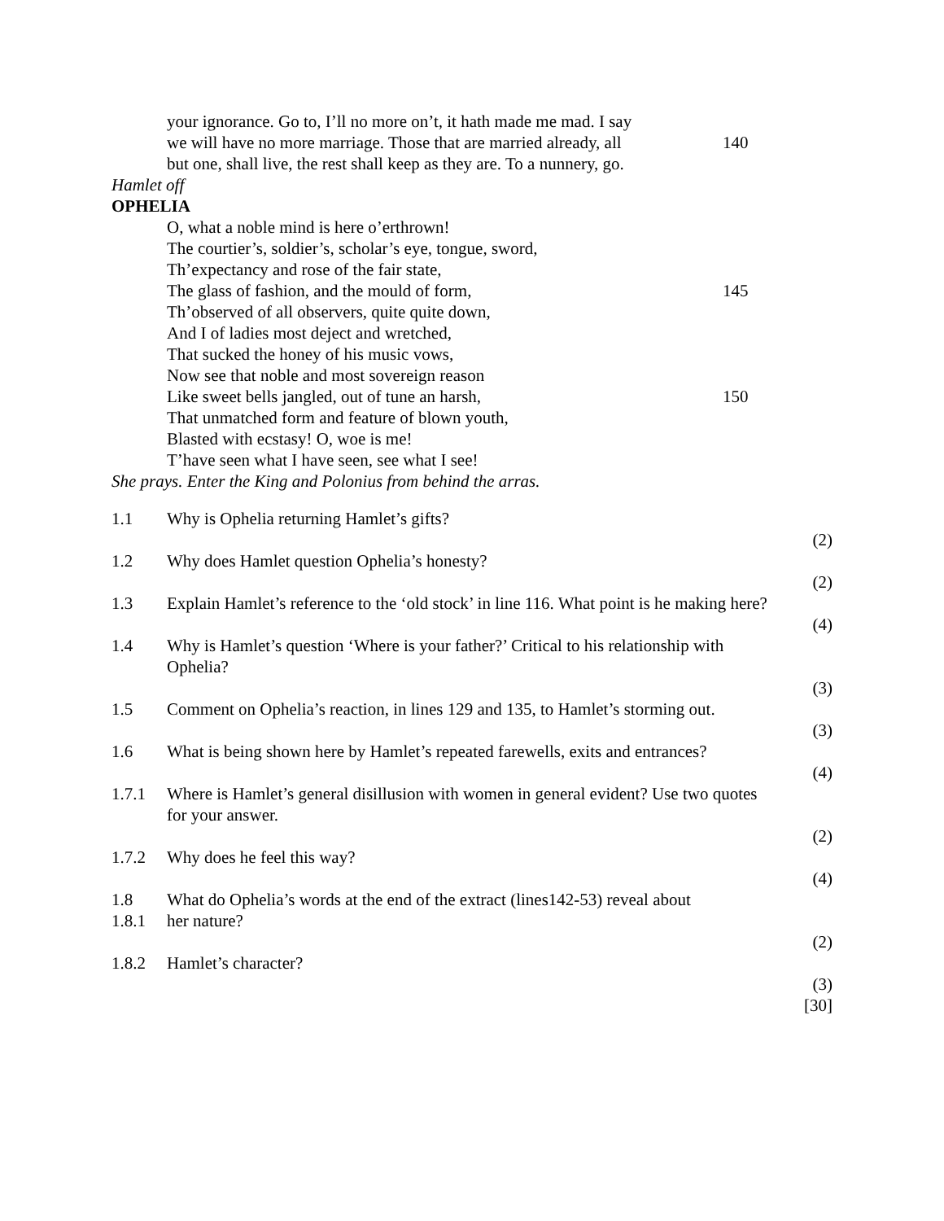your ignorance. Go to, I’ll no more on’t, it hath made me mad. I say
we will have no more marriage. Those that are married already, all 140
but one, shall live, the rest shall keep as they are. To a nunnery, go.
Hamlet off
OPHELIA
O, what a noble mind is here o’erthrown!
The courtier’s, soldier’s, scholar’s eye, tongue, sword,
Th’expectancy and rose of the fair state,
The glass of fashion, and the mould of form, 145
Th’observed of all observers, quite quite down,
And I of ladies most deject and wretched,
That sucked the honey of his music vows,
Now see that noble and most sovereign reason
Like sweet bells jangled, out of tune an harsh, 150
That unmatched form and feature of blown youth,
Blasted with ecstasy! O, woe is me!
T’have seen what I have seen, see what I see!
She prays. Enter the King and Polonius from behind the arras.
1.1 Why is Ophelia returning Hamlet’s gifts?
(2)
1.2 Why does Hamlet question Ophelia’s honesty?
(2)
1.3 Explain Hamlet’s reference to the ‘old stock’ in line 116. What point is he making here?
(4)
1.4 Why is Hamlet’s question ‘Where is your father?’ Critical to his relationship with
Ophelia?
(3)
1.5 Comment on Ophelia’s reaction, in lines 129 and 135, to Hamlet’s storming out.
(3)
1.6 What is being shown here by Hamlet’s repeated farewells, exits and entrances?
(4)
1.7.1 Where is Hamlet’s general disillusion with women in general evident? Use two quotes
for your answer.
(2)
1.7.2 Why does he feel this way?
(4)
1.8
1.8.1 What do Ophelia’s words at the end of the extract (lines142-53) reveal about
her nature?
(2)
1.8.2 Hamlet’s character?
(3)
[30]